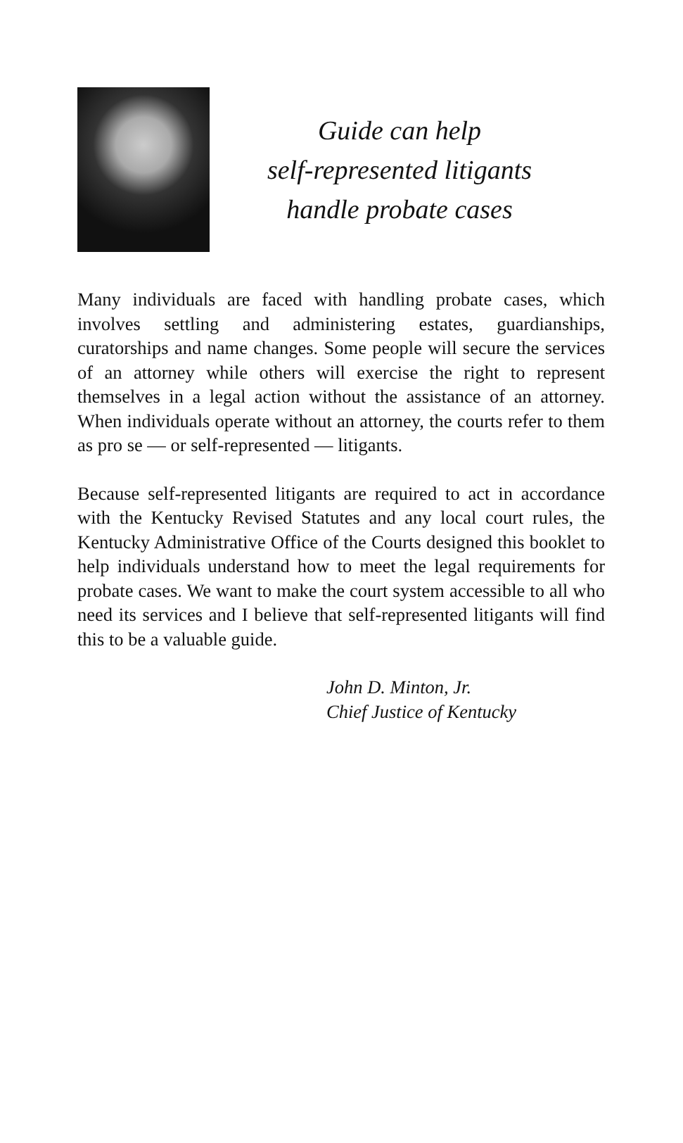Guide can help
self-represented litigants
handle probate cases
Many individuals are faced with handling probate cases, which involves settling and administering estates, guardianships, curatorships and name changes. Some people will secure the services of an attorney while others will exercise the right to represent themselves in a legal action without the assistance of an attorney. When individuals operate without an attorney, the courts refer to them as pro se — or self-represented — litigants.
Because self-represented litigants are required to act in accordance with the Kentucky Revised Statutes and any local court rules, the Kentucky Administrative Office of the Courts designed this booklet to help individuals understand how to meet the legal requirements for probate cases. We want to make the court system accessible to all who need its services and I believe that self-represented litigants will find this to be a valuable guide.
John D. Minton, Jr.
Chief Justice of Kentucky